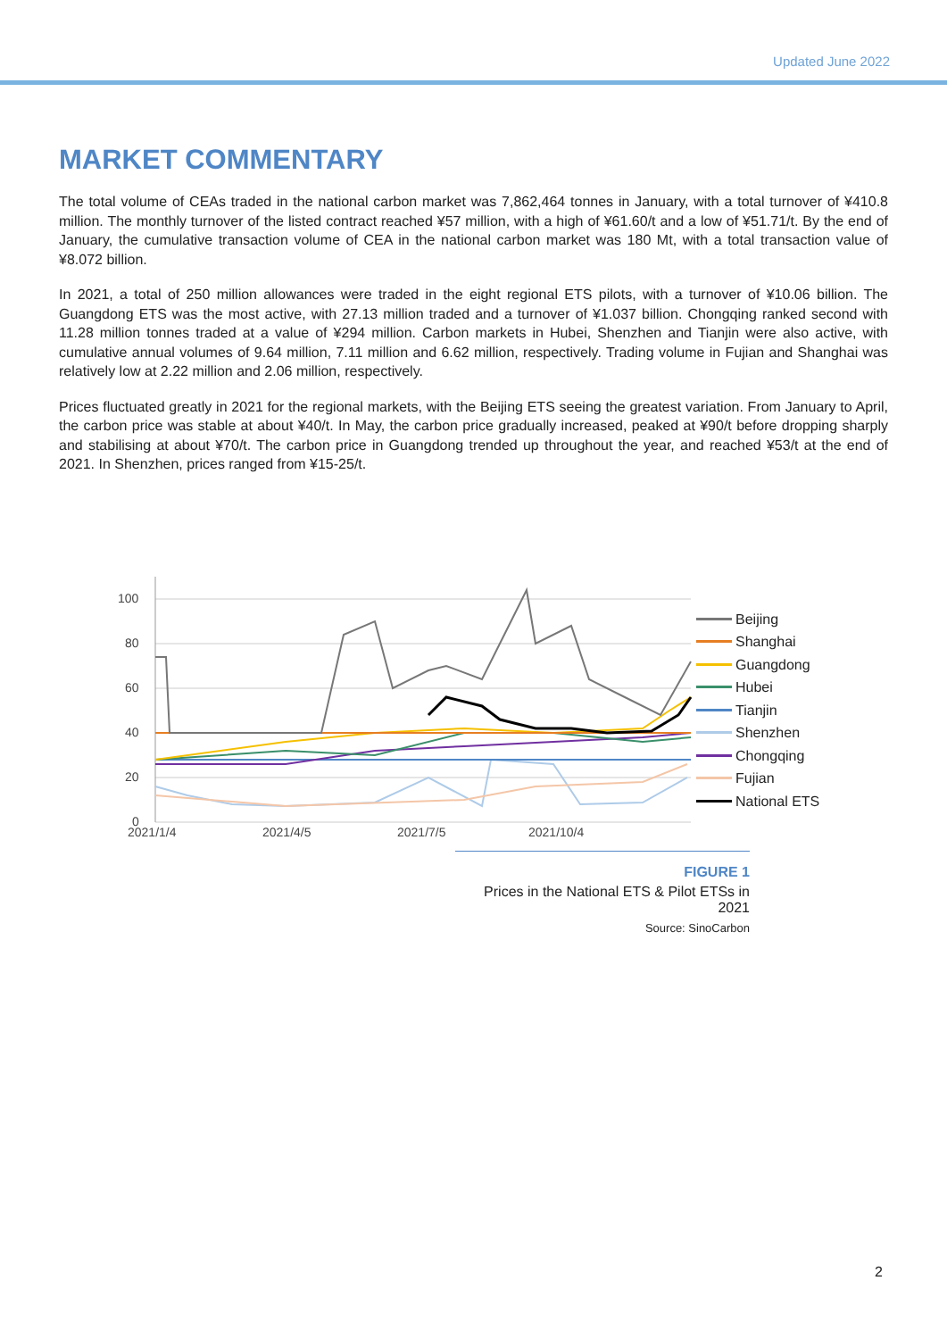Updated June 2022
MARKET COMMENTARY
The total volume of CEAs traded in the national carbon market was 7,862,464 tonnes in January, with a total turnover of ¥410.8 million. The monthly turnover of the listed contract reached ¥57 million, with a high of ¥61.60/t and a low of ¥51.71/t. By the end of January, the cumulative transaction volume of CEA in the national carbon market was 180 Mt, with a total transaction value of ¥8.072 billion.
In 2021, a total of 250 million allowances were traded in the eight regional ETS pilots, with a turnover of ¥10.06 billion. The Guangdong ETS was the most active, with 27.13 million traded and a turnover of ¥1.037 billion. Chongqing ranked second with 11.28 million tonnes traded at a value of ¥294 million. Carbon markets in Hubei, Shenzhen and Tianjin were also active, with cumulative annual volumes of 9.64 million, 7.11 million and 6.62 million, respectively. Trading volume in Fujian and Shanghai was relatively low at 2.22 million and 2.06 million, respectively.
Prices fluctuated greatly in 2021 for the regional markets, with the Beijing ETS seeing the greatest variation. From January to April, the carbon price was stable at about ¥40/t. In May, the carbon price gradually increased, peaked at ¥90/t before dropping sharply and stabilising at about ¥70/t. The carbon price in Guangdong trended up throughout the year, and reached ¥53/t at the end of 2021. In Shenzhen, prices ranged from ¥15-25/t.
100
80
60
40
20
0
2021/1/4
2021/4/5
2021/7/5
2021/10/4
Beijing
Shanghai
Guangdong
Hubei
Tianjin
Shenzhen
Chongqing
Fujian
National ETS
FIGURE 1
Prices in the National ETS & Pilot ETSs in 2021
Source: SinoCarbon
2